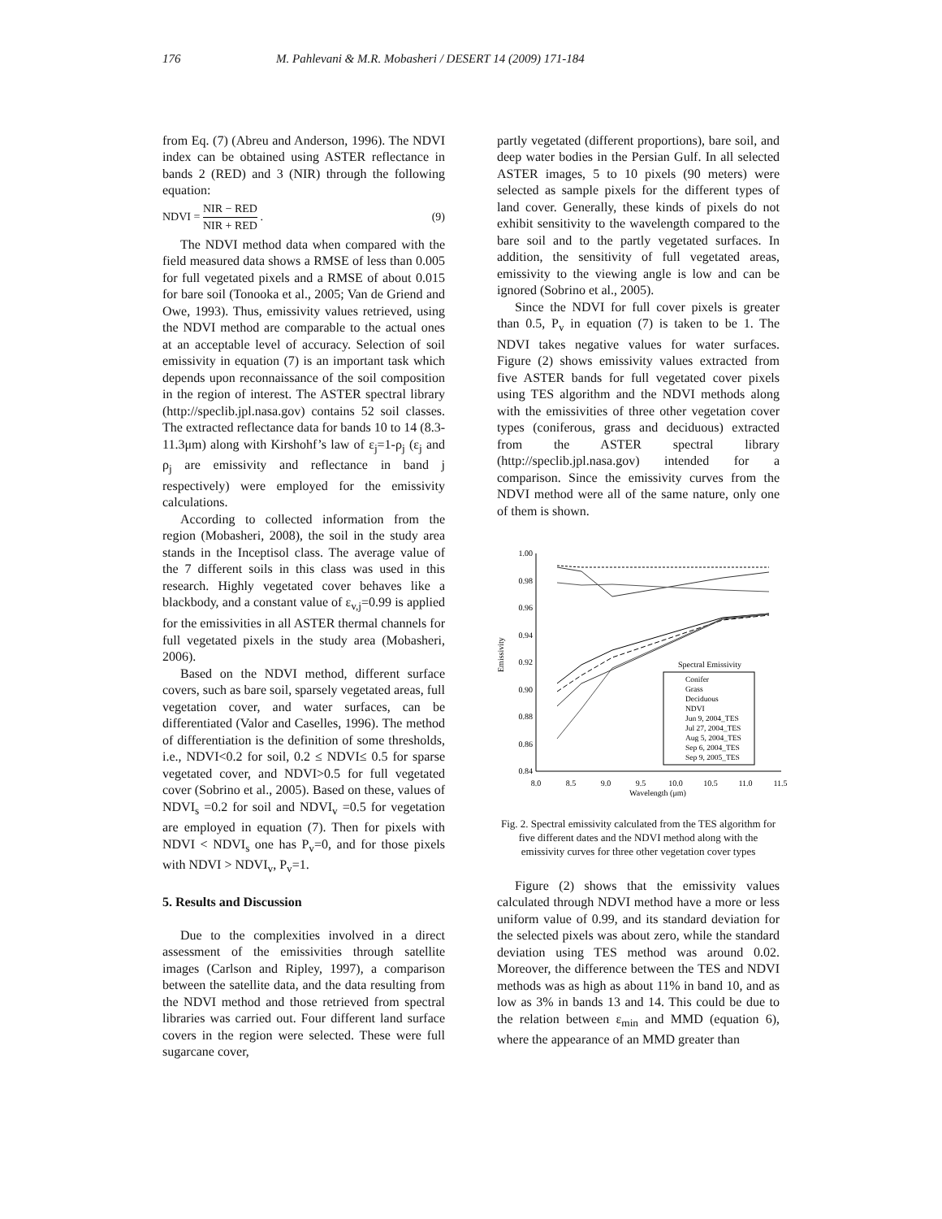176 M. Pahlevani & M.R. Mobasheri / DESERT 14 (2009) 171-184
from Eq. (7) (Abreu and Anderson, 1996). The NDVI index can be obtained using ASTER reflectance in bands 2 (RED) and 3 (NIR) through the following equation:
NDVI = NIR − RED NIR + RED . (9)
The NDVI method data when compared with the field measured data shows a RMSE of less than 0.005 for full vegetated pixels and a RMSE of about 0.015 for bare soil (Tonooka et al., 2005; Van de Griend and Owe, 1993). Thus, emissivity values retrieved, using the NDVI method are comparable to the actual ones at an acceptable level of accuracy. Selection of soil emissivity in equation (7) is an important task which depends upon reconnaissance of the soil composition in the region of interest. The ASTER spectral library (http://speclib.jpl.nasa.gov) contains 52 soil classes. The extracted reflectance data for bands 10 to 14 (8.3-11.3μm) along with Kirshohf’s law of ε<sub>j</sub>=1-ρ<sub>j</sub> (ε<sub>j</sub> and ρ<sub>j</sub> are emissivity and reflectance in band j respectively) were employed for the emissivity calculations.
According to collected information from the region (Mobasheri, 2008), the soil in the study area stands in the Inceptisol class. The average value of the 7 different soils in this class was used in this research. Highly vegetated cover behaves like a blackbody, and a constant value of ε<sub>v,j</sub>=0.99 is applied for the emissivities in all ASTER thermal channels for full vegetated pixels in the study area (Mobasheri, 2006).
Based on the NDVI method, different surface covers, such as bare soil, sparsely vegetated areas, full vegetation cover, and water surfaces, can be differentiated (Valor and Caselles, 1996). The method of differentiation is the definition of some thresholds, i.e., NDVI<0.2 for soil, 0.2 ≤ NDVI≤ 0.5 for sparse vegetated cover, and NDVI>0.5 for full vegetated cover (Sobrino et al., 2005). Based on these, values of NDVI<sub>s</sub> =0.2 for soil and NDVI<sub>v</sub> =0.5 for vegetation are employed in equation (7). Then for pixels with NDVI < NDVI<sub>s</sub> one has P<sub>v</sub>=0, and for those pixels with NDVI > NDVI<sub>v</sub>, P<sub>v</sub>=1.
5. Results and Discussion
Due to the complexities involved in a direct assessment of the emissivities through satellite images (Carlson and Ripley, 1997), a comparison between the satellite data, and the data resulting from the NDVI method and those retrieved from spectral libraries was carried out. Four different land surface covers in the region were selected. These were full sugarcane cover,
partly vegetated (different proportions), bare soil, and deep water bodies in the Persian Gulf. In all selected ASTER images, 5 to 10 pixels (90 meters) were selected as sample pixels for the different types of land cover. Generally, these kinds of pixels do not exhibit sensitivity to the wavelength compared to the bare soil and to the partly vegetated surfaces. In addition, the sensitivity of full vegetated areas, emissivity to the viewing angle is low and can be ignored (Sobrino et al., 2005).
Since the NDVI for full cover pixels is greater than 0.5, P<sub>v</sub> in equation (7) is taken to be 1. The NDVI takes negative values for water surfaces. Figure (2) shows emissivity values extracted from five ASTER bands for full vegetated cover pixels using TES algorithm and the NDVI methods along with the emissivities of three other vegetation cover types (coniferous, grass and deciduous) extracted from the ASTER spectral library (http://speclib.jpl.nasa.gov) intended for a comparison. Since the emissivity curves from the NDVI method were all of the same nature, only one of them is shown.
Emissivity
1.00
0.98
0.96
0.94
0.92
0.90
0.88
0.86
0.84
8.0
8.5
9.0
9.5
10.0
10.5
11.0
11.5
Wavelength (μm)
Spectral Emissivity
Conifer
Grass
Deciduous
NDVI
Jun 9, 2004_TES
Jul 27, 2004_TES
Aug 5, 2004_TES
Sep 6, 2004_TES
Sep 9, 2005_TES
Fig. 2. Spectral emissivity calculated from the TES algorithm for five different dates and the NDVI method along with the emissivity curves for three other vegetation cover types
Figure (2) shows that the emissivity values calculated through NDVI method have a more or less uniform value of 0.99, and its standard deviation for the selected pixels was about zero, while the standard deviation using TES method was around 0.02. Moreover, the difference between the TES and NDVI methods was as high as about 11% in band 10, and as low as 3% in bands 13 and 14. This could be due to the relation between ε<sub>min</sub> and MMD (equation 6), where the appearance of an MMD greater than